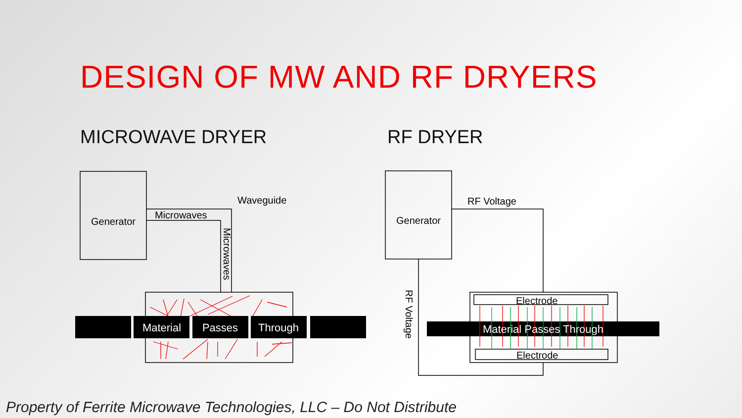DESIGN OF MW AND RF DRYERS
MICROWAVE DRYER RF DRYER
Generator
Generator
Microwaves
Waveguide
RF Voltage
Microwaves
RF Voltage
Electrode
Electrode
Material
Passes
Through
Material Passes Through
Property of Ferrite Microwave Technologies, LLC – Do Not Distribute